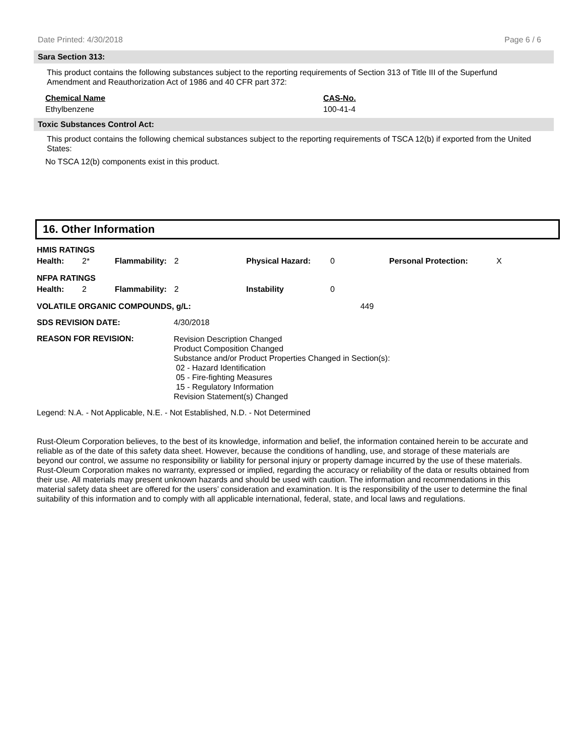Date Printed: 4/30/2018 Page 6 / 6
Sara Section 313:
This product contains the following substances subject to the reporting requirements of Section 313 of Title III of the Superfund Amendment and Reauthorization Act of 1986 and 40 CFR part 372:
| Chemical Name | CAS-No. |
| Ethylbenzene | 100-41-4 |
Toxic Substances Control Act:
This product contains the following chemical substances subject to the reporting requirements of TSCA 12(b) if exported from the United States:
No TSCA 12(b) components exist in this product.
16. Other Information
| HMIS RATINGS | | | | | | | |
| Health: | 2* | Flammability: | 2 | Physical Hazard: | 0 | Personal Protection: | X |
| NFPA RATINGS | | | | | | | |
| Health: | 2 | Flammability: | 2 | Instability | 0 | | |
| VOLATILE ORGANIC COMPOUNDS, g/L: | | 449 |
| SDS REVISION DATE: | 4/30/2018 | |
| REASON FOR REVISION: | Revision Description Changed Product Composition Changed Substance and/or Product Properties Changed in Section(s): 02 - Hazard Identification 05 - Fire-fighting Measures 15 - Regulatory Information Revision Statement(s) Changed | |
Legend: N.A. - Not Applicable, N.E. - Not Established, N.D. - Not Determined
Rust-Oleum Corporation believes, to the best of its knowledge, information and belief, the information contained herein to be accurate and reliable as of the date of this safety data sheet. However, because the conditions of handling, use, and storage of these materials are beyond our control, we assume no responsibility or liability for personal injury or property damage incurred by the use of these materials. Rust-Oleum Corporation makes no warranty, expressed or implied, regarding the accuracy or reliability of the data or results obtained from their use. All materials may present unknown hazards and should be used with caution. The information and recommendations in this material safety data sheet are offered for the users’ consideration and examination. It is the responsibility of the user to determine the final suitability of this information and to comply with all applicable international, federal, state, and local laws and regulations.